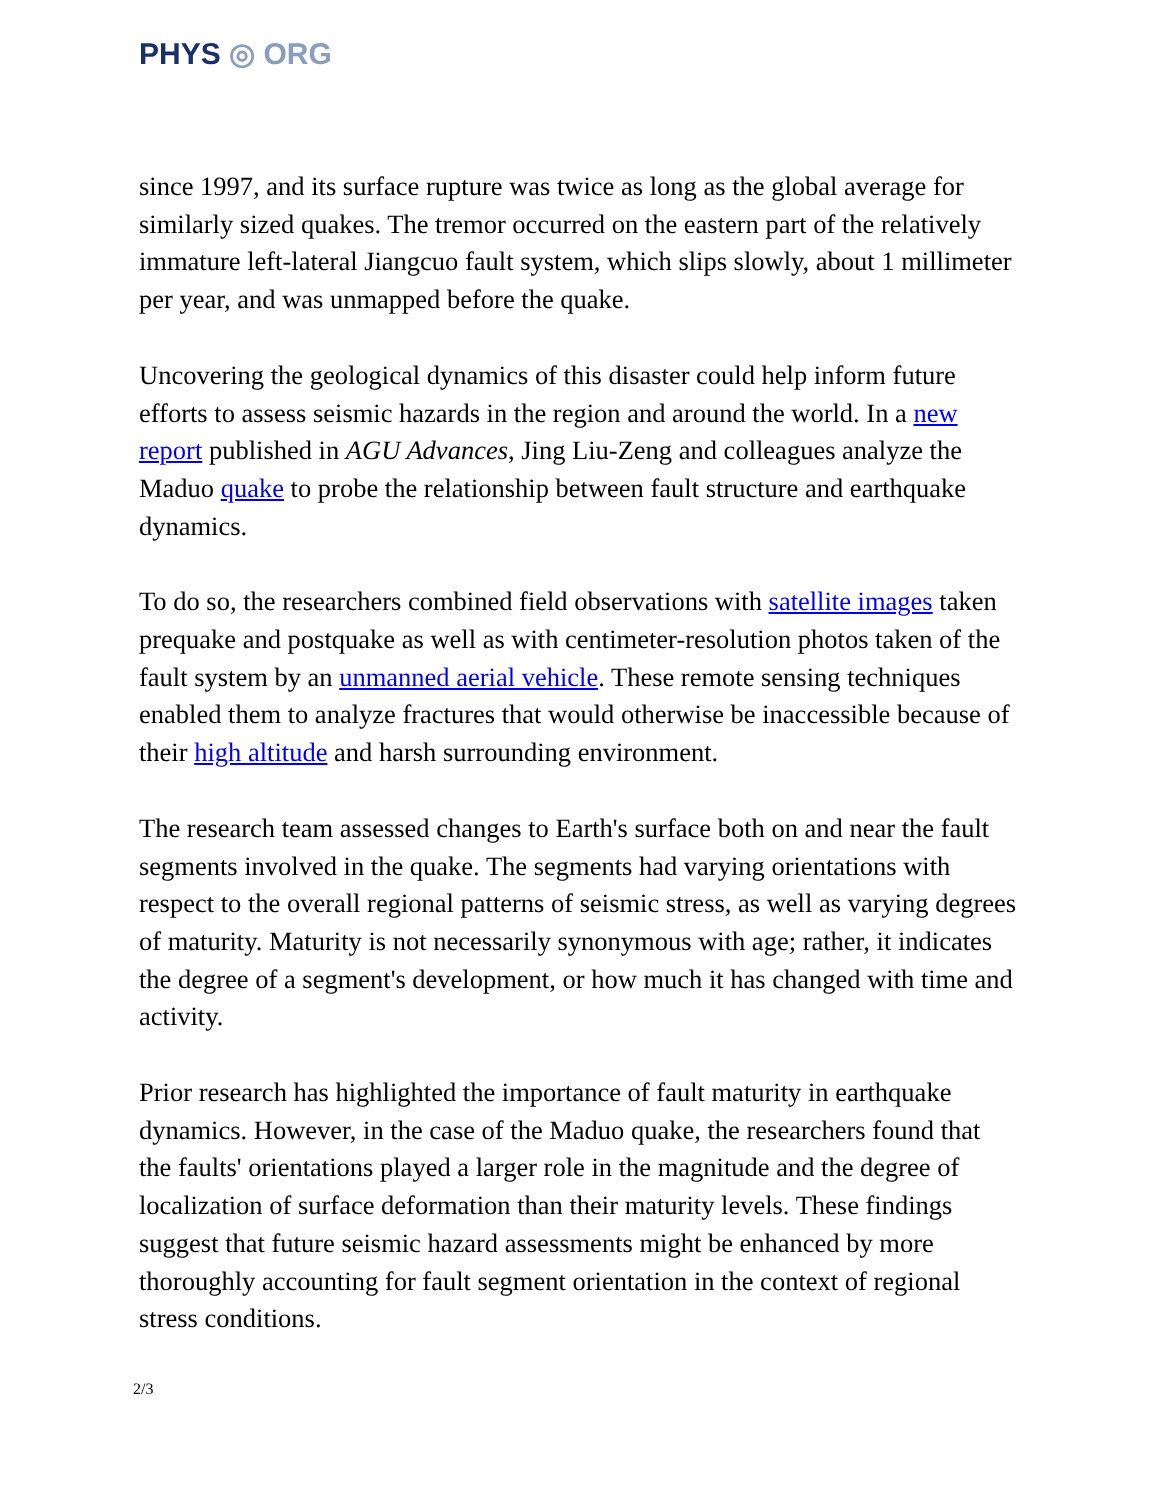PHYS ◎ ORG
since 1997, and its surface rupture was twice as long as the global average for similarly sized quakes. The tremor occurred on the eastern part of the relatively immature left-lateral Jiangcuo fault system, which slips slowly, about 1 millimeter per year, and was unmapped before the quake.
Uncovering the geological dynamics of this disaster could help inform future efforts to assess seismic hazards in the region and around the world. In a new report published in AGU Advances, Jing Liu-Zeng and colleagues analyze the Maduo quake to probe the relationship between fault structure and earthquake dynamics.
To do so, the researchers combined field observations with satellite images taken prequake and postquake as well as with centimeter-resolution photos taken of the fault system by an unmanned aerial vehicle. These remote sensing techniques enabled them to analyze fractures that would otherwise be inaccessible because of their high altitude and harsh surrounding environment.
The research team assessed changes to Earth's surface both on and near the fault segments involved in the quake. The segments had varying orientations with respect to the overall regional patterns of seismic stress, as well as varying degrees of maturity. Maturity is not necessarily synonymous with age; rather, it indicates the degree of a segment's development, or how much it has changed with time and activity.
Prior research has highlighted the importance of fault maturity in earthquake dynamics. However, in the case of the Maduo quake, the researchers found that the faults' orientations played a larger role in the magnitude and the degree of localization of surface deformation than their maturity levels. These findings suggest that future seismic hazard assessments might be enhanced by more thoroughly accounting for fault segment orientation in the context of regional stress conditions.
2/3